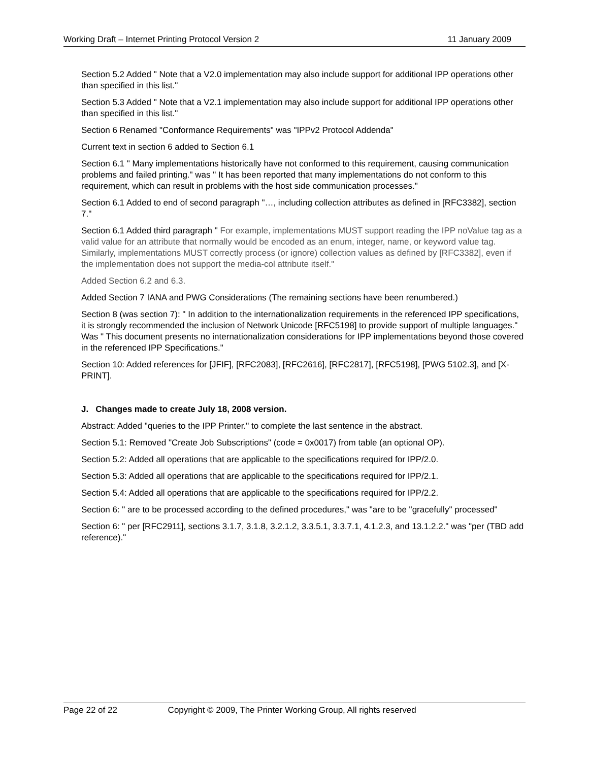Working Draft – Internet Printing Protocol Version 2 11 January 2009
Section 5.2 Added " Note that a V2.0 implementation may also include support for additional IPP operations other than specified in this list."
Section 5.3 Added " Note that a V2.1 implementation may also include support for additional IPP operations other than specified in this list."
Section 6 Renamed "Conformance Requirements" was "IPPv2 Protocol Addenda"
Current text in section 6 added to Section 6.1
Section 6.1 " Many implementations historically have not conformed to this requirement, causing communication problems and failed printing." was " It has been reported that many implementations do not conform to this requirement, which can result in problems with the host side communication processes."
Section 6.1 Added to end of second paragraph "…, including collection attributes as defined in [RFC3382], section 7."
Section 6.1 Added third paragraph " For example, implementations MUST support reading the IPP noValue tag as a valid value for an attribute that normally would be encoded as an enum, integer, name, or keyword value tag. Similarly, implementations MUST correctly process (or ignore) collection values as defined by [RFC3382], even if the implementation does not support the media-col attribute itself."
Added Section 6.2 and 6.3.
Added Section 7 IANA and PWG Considerations (The remaining sections have been renumbered.)
Section 8 (was section 7): " In addition to the internationalization requirements in the referenced IPP specifications, it is strongly recommended the inclusion of Network Unicode [RFC5198] to provide support of multiple languages." Was " This document presents no internationalization considerations for IPP implementations beyond those covered in the referenced IPP Specifications."
Section 10: Added references for [JFIF], [RFC2083], [RFC2616], [RFC2817], [RFC5198], [PWG 5102.3], and [X-PRINT].
J. Changes made to create July 18, 2008 version.
Abstract: Added "queries to the IPP Printer." to complete the last sentence in the abstract.
Section 5.1: Removed "Create Job Subscriptions" (code = 0x0017) from table (an optional OP).
Section 5.2: Added all operations that are applicable to the specifications required for IPP/2.0.
Section 5.3: Added all operations that are applicable to the specifications required for IPP/2.1.
Section 5.4: Added all operations that are applicable to the specifications required for IPP/2.2.
Section 6: " are to be processed according to the defined procedures," was "are to be "gracefully" processed"
Section 6: " per [RFC2911], sections 3.1.7, 3.1.8, 3.2.1.2, 3.3.5.1, 3.3.7.1, 4.1.2.3, and 13.1.2.2." was "per (TBD add reference)."
Page 22 of 22 Copyright © 2009, The Printer Working Group, All rights reserved